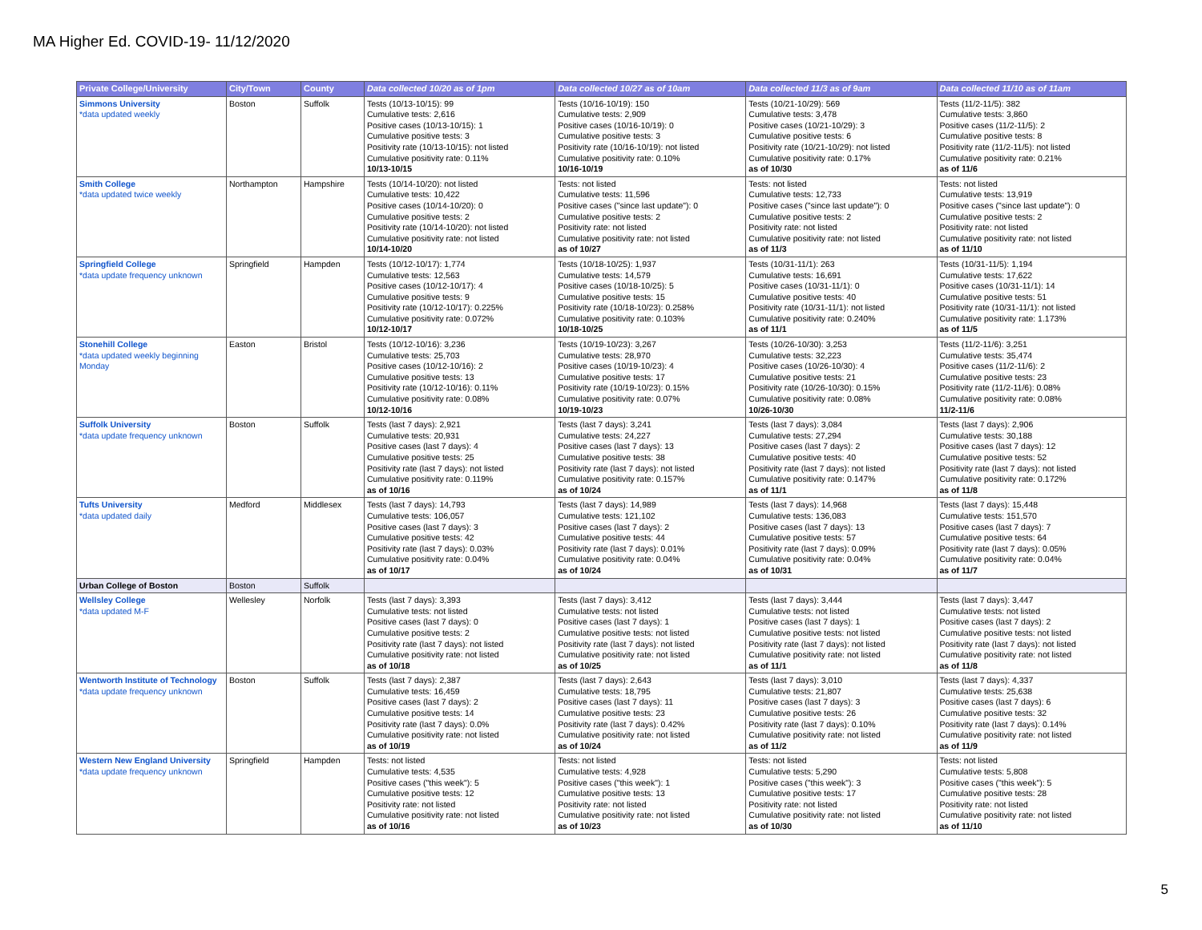MA Higher Ed. COVID-19- 11/12/2020
| Private College/University | City/Town | County | Data collected 10/20 as of 1pm | Data collected 10/27 as of 10am | Data collected 11/3 as of 9am | Data collected 11/10 as of 11am |
| --- | --- | --- | --- | --- | --- | --- |
| Simmons University *data updated weekly | Boston | Suffolk | Tests (10/13-10/15): 99 Cumulative tests: 2,616 Positive cases (10/13-10/15): 1 Cumulative positive tests: 3 Positivity rate (10/13-10/15): not listed Cumulative positivity rate: 0.11% 10/13-10/15 | Tests (10/16-10/19): 150 Cumulative tests: 2,909 Positive cases (10/16-10/19): 0 Cumulative positive tests: 3 Positivity rate (10/16-10/19): not listed Cumulative positivity rate: 0.10% 10/16-10/19 | Tests (10/21-10/29): 569 Cumulative tests: 3,478 Positive cases (10/21-10/29): 3 Cumulative positive tests: 6 Positivity rate (10/21-10/29): not listed Cumulative positivity rate: 0.17% as of 10/30 | Tests (11/2-11/5): 382 Cumulative tests: 3,860 Positive cases (11/2-11/5): 2 Cumulative positive tests: 8 Positivity rate (11/2-11/5): not listed Cumulative positivity rate: 0.21% as of 11/6 |
| Smith College *data updated twice weekly | Northampton | Hampshire | Tests (10/14-10/20): not listed Cumulative tests: 10,422 Positive cases (10/14-10/20): 0 Cumulative positive tests: 2 Positivity rate (10/14-10/20): not listed Cumulative positivity rate: not listed 10/14-10/20 | Tests: not listed Cumulative tests: 11,596 Positive cases ("since last update"): 0 Cumulative positive tests: 2 Positivity rate: not listed Cumulative positivity rate: not listed as of 10/27 | Tests: not listed Cumulative tests: 12,733 Positive cases ("since last update"): 0 Cumulative positive tests: 2 Positivity rate: not listed Cumulative positivity rate: not listed as of 11/3 | Tests: not listed Cumulative tests: 13,919 Positive cases ("since last update"): 0 Cumulative positive tests: 2 Positivity rate: not listed Cumulative positivity rate: not listed as of 11/10 |
| Springfield College *data update frequency unknown | Springfield | Hampden | Tests (10/12-10/17): 1,774 Cumulative tests: 12,563 Positive cases (10/12-10/17): 4 Cumulative positive tests: 9 Positivity rate (10/12-10/17): 0.225% Cumulative positivity rate: 0.072% 10/12-10/17 | Tests (10/18-10/25): 1,937 Cumulative tests: 14,579 Positive cases (10/18-10/25): 5 Cumulative positive tests: 15 Positivity rate (10/18-10/23): 0.258% Cumulative positivity rate: 0.103% 10/18-10/25 | Tests (10/31-11/1): 263 Cumulative tests: 16,691 Positive cases (10/31-11/1): 0 Cumulative positive tests: 40 Positivity rate (10/31-11/1): not listed Cumulative positivity rate: 0.240% as of 11/1 | Tests (10/31-11/5): 1,194 Cumulative tests: 17,622 Positive cases (10/31-11/1): 14 Cumulative positive tests: 51 Positivity rate (10/31-11/1): not listed Cumulative positivity rate: 1.173% as of 11/5 |
| Stonehill College *data updated weekly beginning Monday | Easton | Bristol | Tests (10/12-10/16): 3,236 Cumulative tests: 25,703 Positive cases (10/12-10/16): 2 Cumulative positive tests: 13 Positivity rate (10/12-10/16): 0.11% Cumulative positivity rate: 0.08% 10/12-10/16 | Tests (10/19-10/23): 3,267 Cumulative tests: 28,970 Positive cases (10/19-10/23): 4 Cumulative positive tests: 17 Positivity rate (10/19-10/23): 0.15% Cumulative positivity rate: 0.07% 10/19-10/23 | Tests (10/26-10/30): 3,253 Cumulative tests: 32,223 Positive cases (10/26-10/30): 4 Cumulative positive tests: 21 Positivity rate (10/26-10/30): 0.15% Cumulative positivity rate: 0.08% 10/26-10/30 | Tests (11/2-11/6): 3,251 Cumulative tests: 35,474 Positive cases (11/2-11/6): 2 Cumulative positive tests: 23 Positivity rate (11/2-11/6): 0.08% Cumulative positivity rate: 0.08% 11/2-11/6 |
| Suffolk University *data update frequency unknown | Boston | Suffolk | Tests (last 7 days): 2,921 Cumulative tests: 20,931 Positive cases (last 7 days): 4 Cumulative positive tests: 25 Positivity rate (last 7 days): not listed Cumulative positivity rate: 0.119% as of 10/16 | Tests (last 7 days): 3,241 Cumulative tests: 24,227 Positive cases (last 7 days): 13 Cumulative positive tests: 38 Positivity rate (last 7 days): not listed Cumulative positivity rate: 0.157% as of 10/24 | Tests (last 7 days): 3,084 Cumulative tests: 27,294 Positive cases (last 7 days): 2 Cumulative positive tests: 40 Positivity rate (last 7 days): not listed Cumulative positivity rate: 0.147% as of 11/1 | Tests (last 7 days): 2,906 Cumulative tests: 30,188 Positive cases (last 7 days): 12 Cumulative positive tests: 52 Positivity rate (last 7 days): not listed Cumulative positivity rate: 0.172% as of 11/8 |
| Tufts University *data updated daily | Medford | Middlesex | Tests (last 7 days): 14,793 Cumulative tests: 106,057 Positive cases (last 7 days): 3 Cumulative positive tests: 42 Positivity rate (last 7 days): 0.03% Cumulative positivity rate: 0.04% as of 10/17 | Tests (last 7 days): 14,989 Cumulative tests: 121,102 Positive cases (last 7 days): 2 Cumulative positive tests: 44 Positivity rate (last 7 days): 0.01% Cumulative positivity rate: 0.04% as of 10/24 | Tests (last 7 days): 14,968 Cumulative tests: 136,083 Positive cases (last 7 days): 13 Cumulative positive tests: 57 Positivity rate (last 7 days): 0.09% Cumulative positivity rate: 0.04% as of 10/31 | Tests (last 7 days): 15,448 Cumulative tests: 151,570 Positive cases (last 7 days): 7 Cumulative positive tests: 64 Positivity rate (last 7 days): 0.05% Cumulative positivity rate: 0.04% as of 11/7 |
| Urban College of Boston | Boston | Suffolk | | | | |
| Wellsley College *data updated M-F | Wellesley | Norfolk | Tests (last 7 days): 3,393 Cumulative tests: not listed Positive cases (last 7 days): 0 Cumulative positive tests: 2 Positivity rate (last 7 days): not listed Cumulative positivity rate: not listed as of 10/18 | Tests (last 7 days): 3,412 Cumulative tests: not listed Positive cases (last 7 days): 1 Cumulative positive tests: not listed Positivity rate (last 7 days): not listed Cumulative positivity rate: not listed as of 10/25 | Tests (last 7 days): 3,444 Cumulative tests: not listed Positive cases (last 7 days): 1 Cumulative positive tests: not listed Positivity rate (last 7 days): not listed Cumulative positivity rate: not listed as of 11/1 | Tests (last 7 days): 3,447 Cumulative tests: not listed Positive cases (last 7 days): 2 Cumulative positive tests: not listed Positivity rate (last 7 days): not listed Cumulative positivity rate: not listed as of 11/8 |
| Wentworth Institute of Technology *data update frequency unknown | Boston | Suffolk | Tests (last 7 days): 2,387 Cumulative tests: 16,459 Positive cases (last 7 days): 2 Cumulative positive tests: 14 Positivity rate (last 7 days): 0.0% Cumulative positivity rate: not listed as of 10/19 | Tests (last 7 days): 2,643 Cumulative tests: 18,795 Positive cases (last 7 days): 11 Cumulative positive tests: 23 Positivity rate (last 7 days): 0.42% Cumulative positivity rate: not listed as of 10/24 | Tests (last 7 days): 3,010 Cumulative tests: 21,807 Positive cases (last 7 days): 3 Cumulative positive tests: 26 Positivity rate (last 7 days): 0.10% Cumulative positivity rate: not listed as of 11/2 | Tests (last 7 days): 4,337 Cumulative tests: 25,638 Positive cases (last 7 days): 6 Cumulative positive tests: 32 Positivity rate (last 7 days): 0.14% Cumulative positivity rate: not listed as of 11/9 |
| Western New England University *data update frequency unknown | Springfield | Hampden | Tests: not listed Cumulative tests: 4,535 Positive cases ("this week"): 5 Cumulative positive tests: 12 Positivity rate: not listed Cumulative positivity rate: not listed as of 10/16 | Tests: not listed Cumulative tests: 4,928 Positive cases ("this week"): 1 Cumulative positive tests: 13 Positivity rate: not listed Cumulative positivity rate: not listed as of 10/23 | Tests: not listed Cumulative tests: 5,290 Positive cases ("this week"): 3 Cumulative positive tests: 17 Positivity rate: not listed Cumulative positivity rate: not listed as of 10/30 | Tests: not listed Cumulative tests: 5,808 Positive cases ("this week"): 5 Cumulative positive tests: 28 Positivity rate: not listed Cumulative positivity rate: not listed as of 11/10 |
5